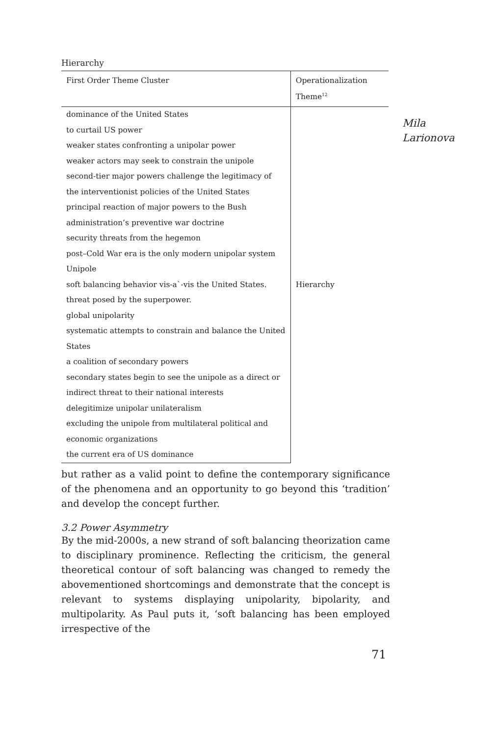Mila
Larionova
Hierarchy
| First Order Theme Cluster | Operationalization Theme<sup>12</sup> |
| --- | --- |
| dominance of the United States | Hierarchy |
| to curtail US power | |
| weaker states confronting a unipolar power | |
| weaker actors may seek to constrain the unipole | |
| second-tier major powers challenge the legitimacy of the interventionist policies of the United States | |
| principal reaction of major powers to the Bush administration’s preventive war doctrine | |
| security threats from the hegemon | |
| post–Cold War era is the only modern unipolar system | |
| Unipole | |
| soft balancing behavior vis-a`-vis the United States. | |
| threat posed by the superpower. | |
| global unipolarity | |
| systematic attempts to constrain and balance the United States | |
| a coalition of secondary powers | |
| secondary states begin to see the unipole as a direct or indirect threat to their national interests | |
| delegitimize unipolar unilateralism | |
| excluding the unipole from multilateral political and economic organizations | |
| the current era of US dominance | |
but rather as a valid point to define the contemporary significance of the phenomena and an opportunity to go beyond this ‘tradition’ and develop the concept further.
3.2 Power Asymmetry
By the mid-2000s, a new strand of soft balancing theorization came to disciplinary prominence. Reflecting the criticism, the general theoretical contour of soft balancing was changed to remedy the abovementioned shortcomings and demonstrate that the concept is relevant to systems displaying unipolarity, bipolarity, and multipolarity. As Paul puts it, ‘soft balancing has been employed irrespective of the
71